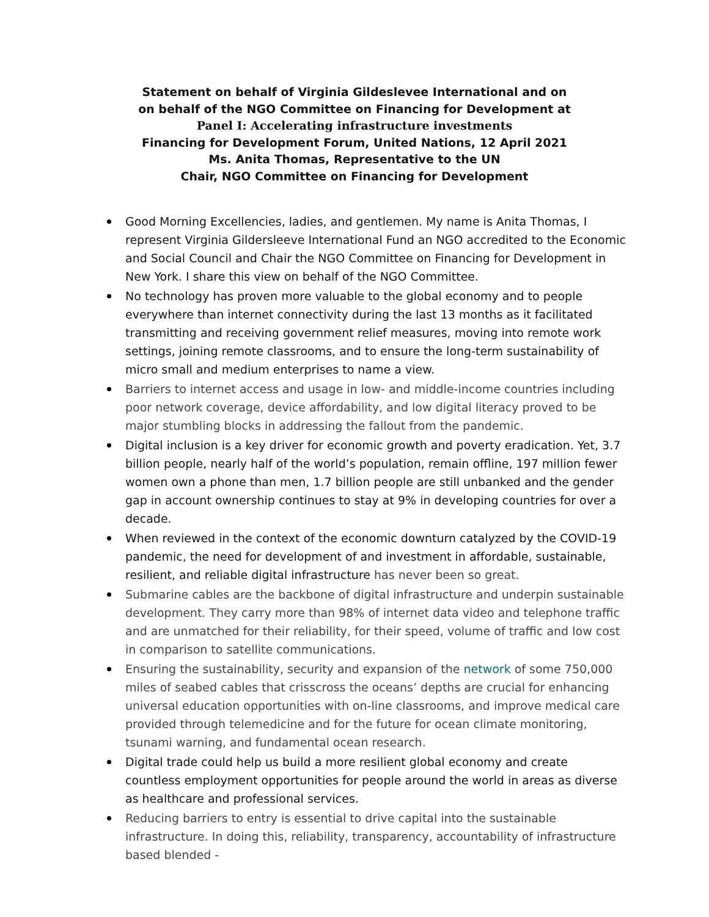Statement on behalf of Virginia Gildeslevee International and on
on behalf of the NGO Committee on Financing for Development at
Panel I: Accelerating infrastructure investments
Financing for Development Forum, United Nations, 12 April 2021
Ms. Anita Thomas, Representative to the UN
Chair, NGO Committee on Financing for Development
Good Morning Excellencies, ladies, and gentlemen. My name is Anita Thomas, I represent Virginia Gildersleeve International Fund an NGO accredited to the Economic and Social Council and Chair the NGO Committee on Financing for Development in New York. I share this view on behalf of the NGO Committee.
No technology has proven more valuable to the global economy and to people everywhere than internet connectivity during the last 13 months as it facilitated transmitting and receiving government relief measures, moving into remote work settings, joining remote classrooms, and to ensure the long-term sustainability of micro small and medium enterprises to name a view.
Barriers to internet access and usage in low- and middle-income countries including poor network coverage, device affordability, and low digital literacy proved to be major stumbling blocks in addressing the fallout from the pandemic.
Digital inclusion is a key driver for economic growth and poverty eradication. Yet, 3.7 billion people, nearly half of the world’s population, remain offline, 197 million fewer women own a phone than men, 1.7 billion people are still unbanked and the gender gap in account ownership continues to stay at 9% in developing countries for over a decade.
When reviewed in the context of the economic downturn catalyzed by the COVID-19 pandemic, the need for development of and investment in affordable, sustainable, resilient, and reliable digital infrastructure has never been so great.
Submarine cables are the backbone of digital infrastructure and underpin sustainable development. They carry more than 98% of internet data video and telephone traffic and are unmatched for their reliability, for their speed, volume of traffic and low cost in comparison to satellite communications.
Ensuring the sustainability, security and expansion of the network of some 750,000 miles of seabed cables that crisscross the oceans’ depths are crucial for enhancing universal education opportunities with on-line classrooms, and improve medical care provided through telemedicine and for the future for ocean climate monitoring, tsunami warning, and fundamental ocean research.
Digital trade could help us build a more resilient global economy and create countless employment opportunities for people around the world in areas as diverse as healthcare and professional services.
Reducing barriers to entry is essential to drive capital into the sustainable infrastructure. In doing this, reliability, transparency, accountability of infrastructure based blended -